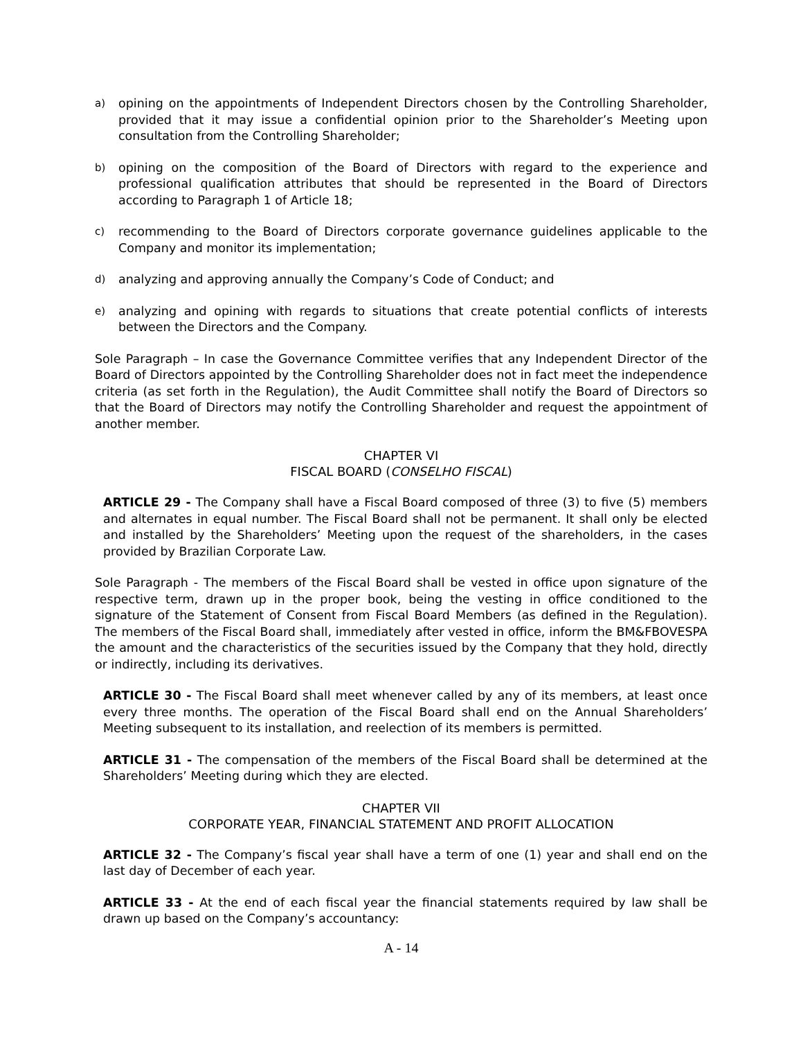a) opining on the appointments of Independent Directors chosen by the Controlling Shareholder, provided that it may issue a confidential opinion prior to the Shareholder’s Meeting upon consultation from the Controlling Shareholder;
b) opining on the composition of the Board of Directors with regard to the experience and professional qualification attributes that should be represented in the Board of Directors according to Paragraph 1 of Article 18;
c) recommending to the Board of Directors corporate governance guidelines applicable to the Company and monitor its implementation;
d) analyzing and approving annually the Company’s Code of Conduct; and
e) analyzing and opining with regards to situations that create potential conflicts of interests between the Directors and the Company.
Sole Paragraph – In case the Governance Committee verifies that any Independent Director of the Board of Directors appointed by the Controlling Shareholder does not in fact meet the independence criteria (as set forth in the Regulation), the Audit Committee shall notify the Board of Directors so that the Board of Directors may notify the Controlling Shareholder and request the appointment of another member.
CHAPTER VI
FISCAL BOARD (CONSELHO FISCAL)
ARTICLE 29 - The Company shall have a Fiscal Board composed of three (3) to five (5) members and alternates in equal number. The Fiscal Board shall not be permanent. It shall only be elected and installed by the Shareholders’ Meeting upon the request of the shareholders, in the cases provided by Brazilian Corporate Law.
Sole Paragraph - The members of the Fiscal Board shall be vested in office upon signature of the respective term, drawn up in the proper book, being the vesting in office conditioned to the signature of the Statement of Consent from Fiscal Board Members (as defined in the Regulation). The members of the Fiscal Board shall, immediately after vested in office, inform the BM&FBOVESPA the amount and the characteristics of the securities issued by the Company that they hold, directly or indirectly, including its derivatives.
ARTICLE 30 - The Fiscal Board shall meet whenever called by any of its members, at least once every three months. The operation of the Fiscal Board shall end on the Annual Shareholders’ Meeting subsequent to its installation, and reelection of its members is permitted.
ARTICLE 31 - The compensation of the members of the Fiscal Board shall be determined at the Shareholders’ Meeting during which they are elected.
CHAPTER VII
CORPORATE YEAR, FINANCIAL STATEMENT AND PROFIT ALLOCATION
ARTICLE 32 - The Company’s fiscal year shall have a term of one (1) year and shall end on the last day of December of each year.
ARTICLE 33 - At the end of each fiscal year the financial statements required by law shall be drawn up based on the Company’s accountancy:
A - 14